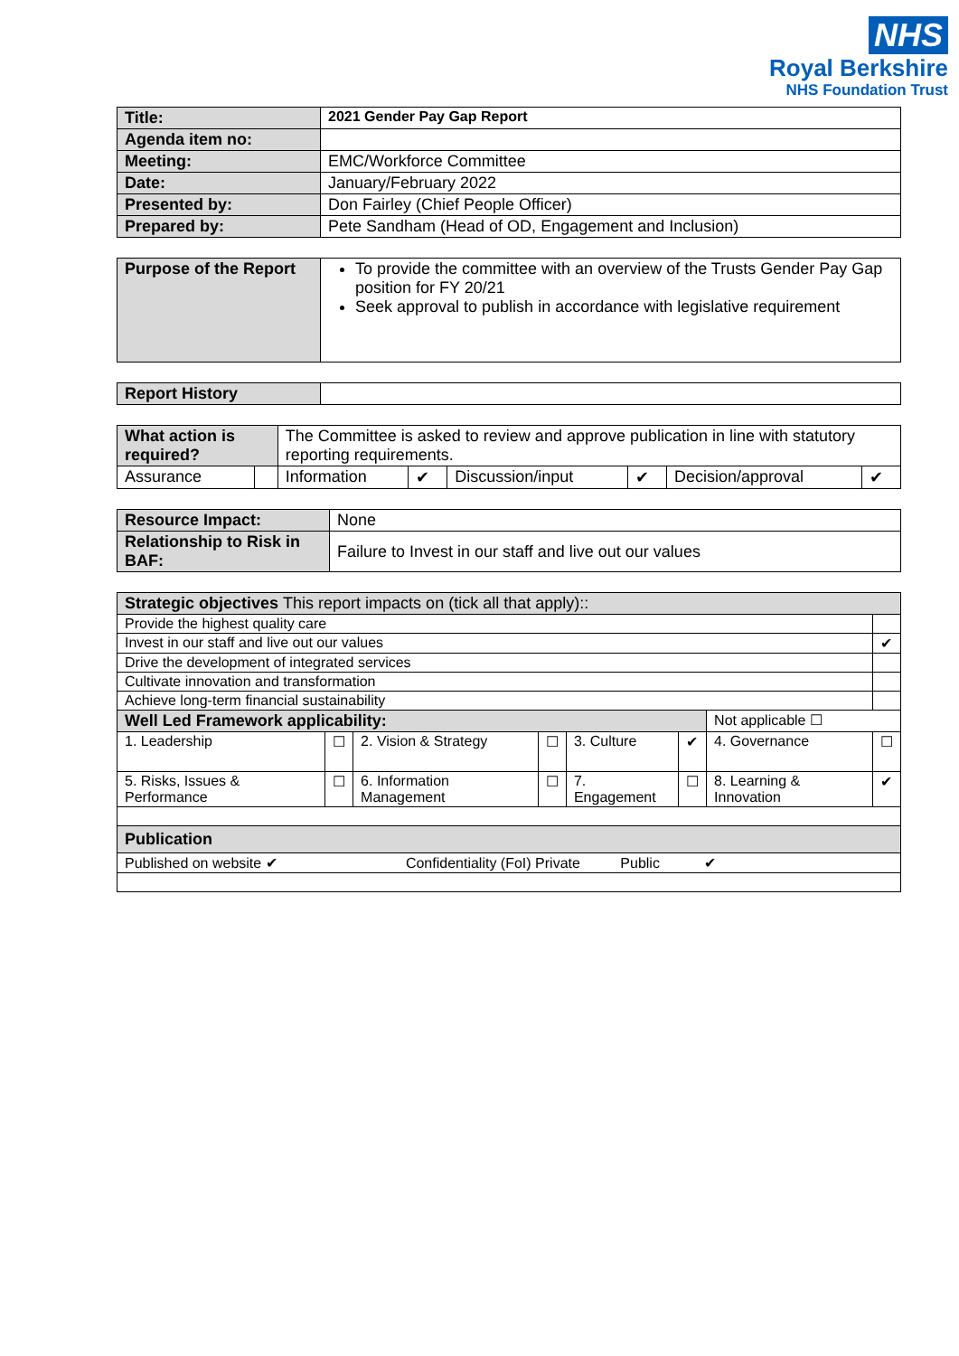NHS
Royal Berkshire
NHS Foundation Trust
| Title: | 2021 Gender Pay Gap Report |
| Agenda item no: | |
| Meeting: | EMC/Workforce Committee |
| Date: | January/February 2022 |
| Presented by: | Don Fairley (Chief People Officer) |
| Prepared by: | Pete Sandham (Head of OD, Engagement and Inclusion) |
| Purpose of the Report | To provide the committee with an overview of the Trusts Gender Pay Gap position for FY 20/21 Seek approval to publish in accordance with legislative requirement |
| Report History | |
| What action is required? | | The Committee is asked to review and approve publication in line with statutory reporting requirements. | | | | | |
| Assurance | | Information | ✔ | Discussion/input | ✔ | Decision/approval | ✔ |
| Resource Impact: | None |
| Relationship to Risk in BAF: | Failure to Invest in our staff and live out our values |
| Strategic objectives This report impacts on (tick all that apply):: | | | | | | | |
| Provide the highest quality care | | | | | | | |
| Invest in our staff and live out our values | | | | | | | ✔ |
| Drive the development of integrated services | | | | | | | |
| Cultivate innovation and transformation | | | | | | | |
| Achieve long-term financial sustainability | | | | | | | |
| Well Led Framework applicability: | | | | | | Not applicable ☐ | |
| 1. Leadership | ☐ | 2. Vision & Strategy | ☐ | 3. Culture | ✔ | 4. Governance | ☐ |
| 5. Risks, Issues & Performance | ☐ | 6. Information Management | ☐ | 7. Engagement | ☐ | 8. Learning & Innovation | ✔ |
| Publication | | | | | | | |
| Published on website ✔ Confidentiality (FoI) Private Public ✔ | | | | | | | |